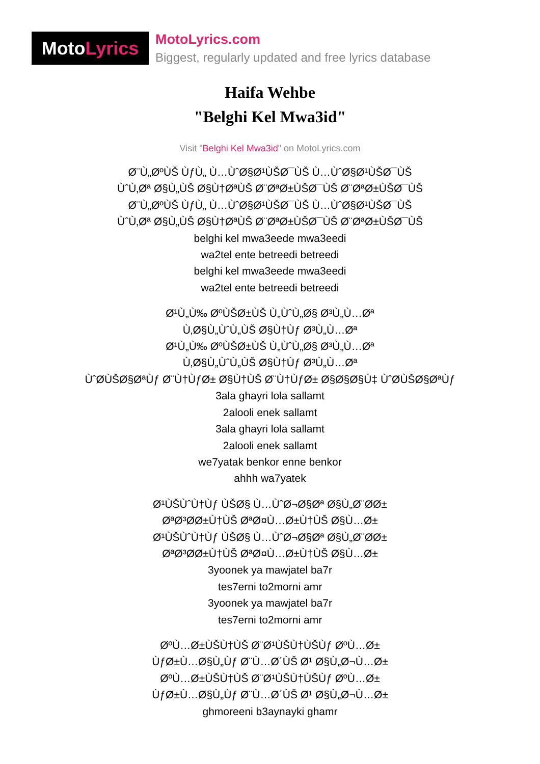Moto Lyrics
MotoLyrics.com
Biggest, regularly updated and free lyrics database
Haifa Wehbe
"Belghi Kel Mwa3id"
Visit "Belghi Kel Mwa3id" on MotoLyrics.com
Ø¨Ù„ØºÙŠ ÙƒÙ„ Ù…ÙˆØ§Ø¹ÙŠØ¯ÙŠ Ù…ÙˆØ§Ø¹ÙŠØ¯ÙŠ
ÙˆÙ‚Øª Ø§Ù„ÙŠ Ø§Ù†ØªÙŠ Ø¨ØªØ±ÙŠØ¯ÙŠ Ø¨ØªØ±ÙŠØ¯ÙŠ
Ø¨Ù„ØºÙŠ ÙƒÙ„ Ù…ÙˆØ§Ø¹ÙŠØ¯ÙŠ Ù…ÙˆØ§Ø¹ÙŠØ¯ÙŠ
ÙˆÙ‚Øª Ø§Ù„ÙŠ Ø§Ù†ØªÙŠ Ø¨ØªØ±ÙŠØ¯ÙŠ Ø¨ØªØ±ÙŠØ¯ÙŠ
belghi kel mwa3eede mwa3eedi
wa2tel ente betreedi betreedi
belghi kel mwa3eede mwa3eedi
wa2tel ente betreedi betreedi
Ø¹Ù„Ù‰ ØºÙŠØ±ÙŠ Ù„ÙˆÙ„Ø§ Ø³Ù„Ù…Øª
Ù‚Ø§Ù„ÙˆÙ„ÙŠ Ø§Ù†Ùƒ Ø³Ù„Ù…Øª
Ø¹Ù„Ù‰ ØºÙŠØ±ÙŠ Ù„ÙˆÙ„Ø§ Ø³Ù„Ù…Øª
Ù‚Ø§Ù„ÙˆÙ„ÙŠ Ø§Ù†Ùƒ Ø³Ù„Ù…Øª
ÙˆØÙŠØ§ØªÙƒ Ø¨Ù†ÙƒØ± Ø§Ù†ÙŠ Ø¨Ù†ÙƒØ± Ø§Ø§Ø§Ù‡ ÙˆØÙŠØ§ØªÙƒ
3ala ghayri lola sallamt
2alooli enek sallamt
3ala ghayri lola sallamt
2alooli enek sallamt
we7yatak benkor enne benkor
ahhh wa7yatek
Ø¹ÙŠÙˆÙ†Ùƒ ÙŠØ§ Ù…ÙˆØ¬Ø§Øª Ø§Ù„Ø¨ØØ±
ØªØ³ØØ±Ù†ÙŠ ØªØ¤Ù…Ø±Ù†ÙŠ Ø§Ù…Ø±
Ø¹ÙŠÙˆÙ†Ùƒ ÙŠØ§ Ù…ÙˆØ¬Ø§Øª Ø§Ù„Ø¨ØØ±
ØªØ³ØØ±Ù†ÙŠ ØªØ¤Ù…Ø±Ù†ÙŠ Ø§Ù…Ø±
3yoonek ya mawjatel ba7r
tes7erni to2morni amr
3yoonek ya mawjatel ba7r
tes7erni to2morni amr
ØºÙ…Ø±ÙŠÙ†ÙŠ Ø¨Ø¹ÙŠÙ†ÙŠÙƒ ØºÙ…Ø±
ÙƒØ±Ù…Ø§Ù„Ùƒ Ø¨Ù…Ø´ÙŠ Ø¹ Ø§Ù„Ø¬Ù…Ø±
ØºÙ…Ø±ÙŠÙ†ÙŠ Ø¨Ø¹ÙŠÙ†ÙŠÙƒ ØºÙ…Ø±
ÙƒØ±Ù…Ø§Ù„Ùƒ Ø¨Ù…Ø´ÙŠ Ø¹ Ø§Ù„Ø¬Ù…Ø±
ghmoreeni b3aynayki ghamr